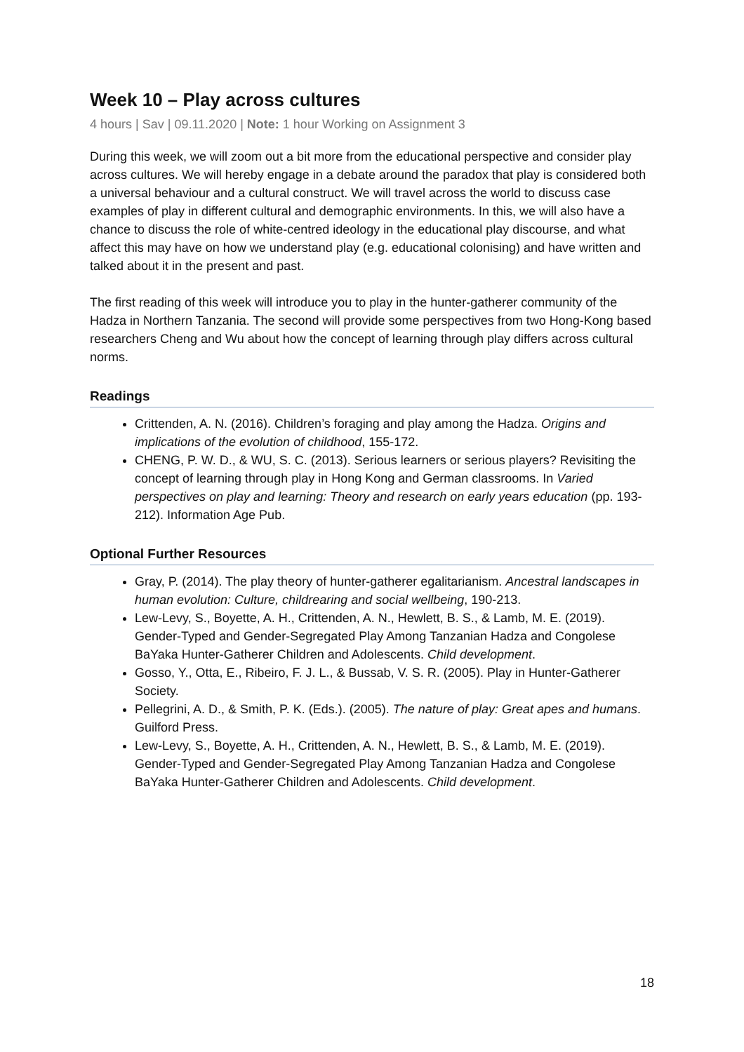Week 10 – Play across cultures
4 hours | Sav | 09.11.2020 | Note: 1 hour Working on Assignment 3
During this week, we will zoom out a bit more from the educational perspective and consider play across cultures. We will hereby engage in a debate around the paradox that play is considered both a universal behaviour and a cultural construct. We will travel across the world to discuss case examples of play in different cultural and demographic environments. In this, we will also have a chance to discuss the role of white-centred ideology in the educational play discourse, and what affect this may have on how we understand play (e.g. educational colonising) and have written and talked about it in the present and past.
The first reading of this week will introduce you to play in the hunter-gatherer community of the Hadza in Northern Tanzania. The second will provide some perspectives from two Hong-Kong based researchers Cheng and Wu about how the concept of learning through play differs across cultural norms.
Readings
Crittenden, A. N. (2016). Children’s foraging and play among the Hadza. Origins and implications of the evolution of childhood, 155-172.
CHENG, P. W. D., & WU, S. C. (2013). Serious learners or serious players? Revisiting the concept of learning through play in Hong Kong and German classrooms. In Varied perspectives on play and learning: Theory and research on early years education (pp. 193-212). Information Age Pub.
Optional Further Resources
Gray, P. (2014). The play theory of hunter-gatherer egalitarianism. Ancestral landscapes in human evolution: Culture, childrearing and social wellbeing, 190-213.
Lew-Levy, S., Boyette, A. H., Crittenden, A. N., Hewlett, B. S., & Lamb, M. E. (2019). Gender-Typed and Gender-Segregated Play Among Tanzanian Hadza and Congolese BaYaka Hunter-Gatherer Children and Adolescents. Child development.
Gosso, Y., Otta, E., Ribeiro, F. J. L., & Bussab, V. S. R. (2005). Play in Hunter-Gatherer Society.
Pellegrini, A. D., & Smith, P. K. (Eds.). (2005). The nature of play: Great apes and humans. Guilford Press.
Lew-Levy, S., Boyette, A. H., Crittenden, A. N., Hewlett, B. S., & Lamb, M. E. (2019). Gender-Typed and Gender-Segregated Play Among Tanzanian Hadza and Congolese BaYaka Hunter-Gatherer Children and Adolescents. Child development.
18